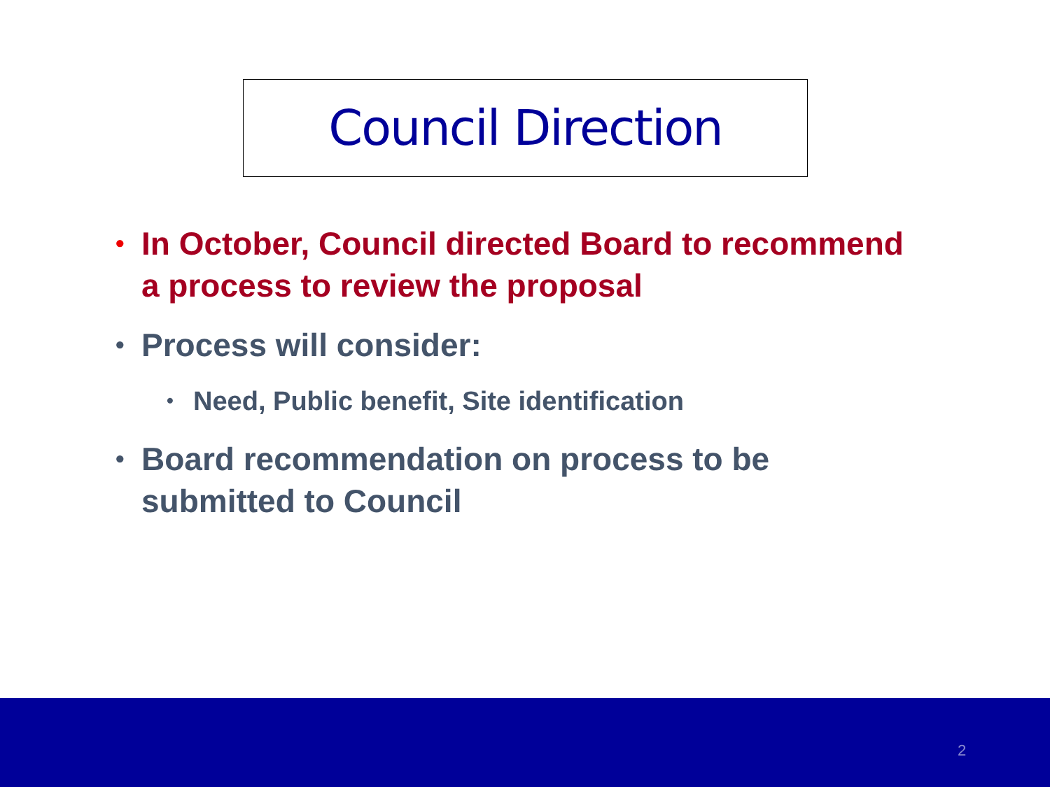Council Direction
• In October, Council directed Board to recommend a process to review the proposal
• Process will consider:
• Need, Public benefit, Site identification
• Board recommendation on process to be submitted to Council
2